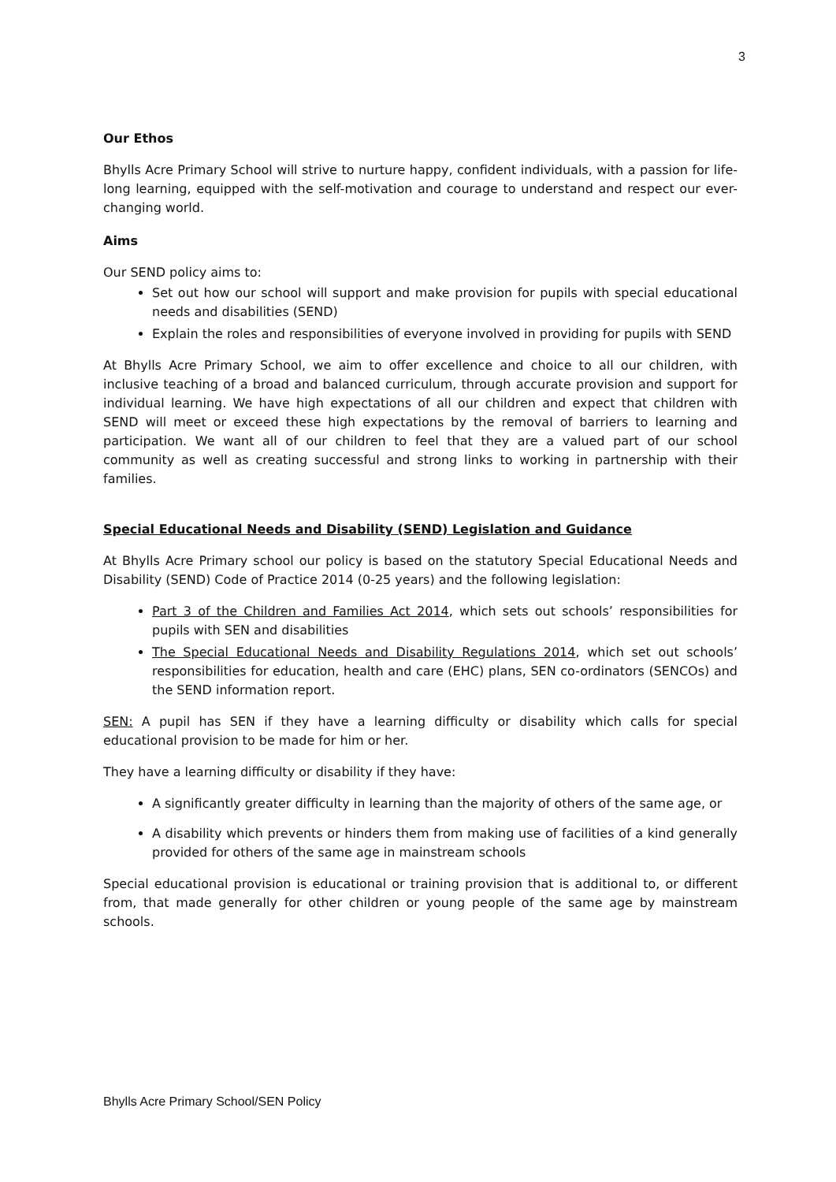3
Our Ethos
Bhylls Acre Primary School will strive to nurture happy, confident individuals, with a passion for life-long learning, equipped with the self-motivation and courage to understand and respect our ever-changing world.
Aims
Our SEND policy aims to:
Set out how our school will support and make provision for pupils with special educational needs and disabilities (SEND)
Explain the roles and responsibilities of everyone involved in providing for pupils with SEND
At Bhylls Acre Primary School, we aim to offer excellence and choice to all our children, with inclusive teaching of a broad and balanced curriculum, through accurate provision and support for individual learning. We have high expectations of all our children and expect that children with SEND will meet or exceed these high expectations by the removal of barriers to learning and participation. We want all of our children to feel that they are a valued part of our school community as well as creating successful and strong links to working in partnership with their families.
Special Educational Needs and Disability (SEND) Legislation and Guidance
At Bhylls Acre Primary school our policy is based on the statutory Special Educational Needs and Disability (SEND) Code of Practice 2014 (0-25 years) and the following legislation:
Part 3 of the Children and Families Act 2014, which sets out schools’ responsibilities for pupils with SEN and disabilities
The Special Educational Needs and Disability Regulations 2014, which set out schools’ responsibilities for education, health and care (EHC) plans, SEN co-ordinators (SENCOs) and the SEND information report.
SEN: A pupil has SEN if they have a learning difficulty or disability which calls for special educational provision to be made for him or her.
They have a learning difficulty or disability if they have:
A significantly greater difficulty in learning than the majority of others of the same age, or
A disability which prevents or hinders them from making use of facilities of a kind generally provided for others of the same age in mainstream schools
Special educational provision is educational or training provision that is additional to, or different from, that made generally for other children or young people of the same age by mainstream schools.
Bhylls Acre Primary School/SEN Policy